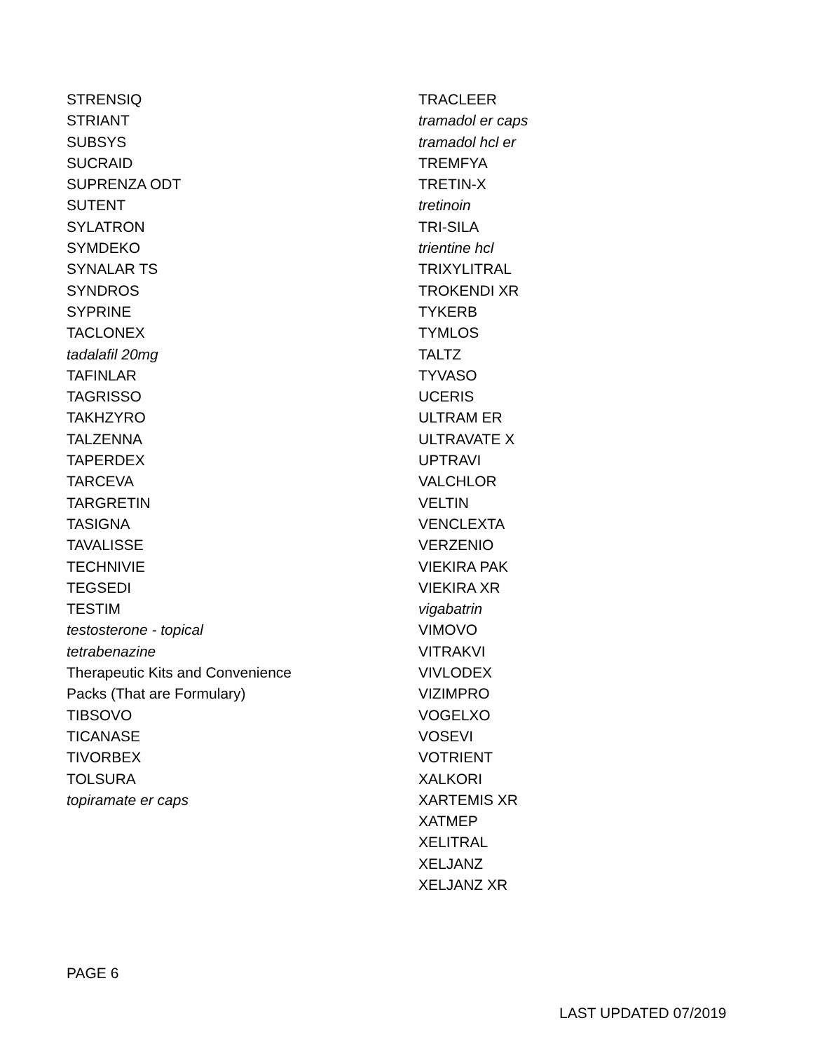STRENSIQ
STRIANT
SUBSYS
SUCRAID
SUPRENZA ODT
SUTENT
SYLATRON
SYMDEKO
SYNALAR TS
SYNDROS
SYPRINE
TACLONEX
tadalafil 20mg
TAFINLAR
TAGRISSO
TAKHZYRO
TALZENNA
TAPERDEX
TARCEVA
TARGRETIN
TASIGNA
TAVALISSE
TECHNIVIE
TEGSEDI
TESTIM
testosterone - topical
tetrabenazine
Therapeutic Kits and Convenience
Packs (That are Formulary)
TIBSOVO
TICANASE
TIVORBEX
TOLSURA
topiramate er caps
TRACLEER
tramadol er caps
tramadol hcl er
TREMFYA
TRETIN-X
tretinoin
TRI-SILA
trientine hcl
TRIXYLITRAL
TROKENDI XR
TYKERB
TYMLOS
TALTZ
TYVASO
UCERIS
ULTRAM ER
ULTRAVATE X
UPTRAVI
VALCHLOR
VELTIN
VENCLEXTA
VERZENIO
VIEKIRA PAK
VIEKIRA XR
vigabatrin
VIMOVO
VITRAKVI
VIVLODEX
VIZIMPRO
VOGELXO
VOSEVI
VOTRIENT
XALKORI
XARTEMIS XR
XATMEP
XELITRAL
XELJANZ
XELJANZ XR
PAGE 6
LAST UPDATED 07/2019